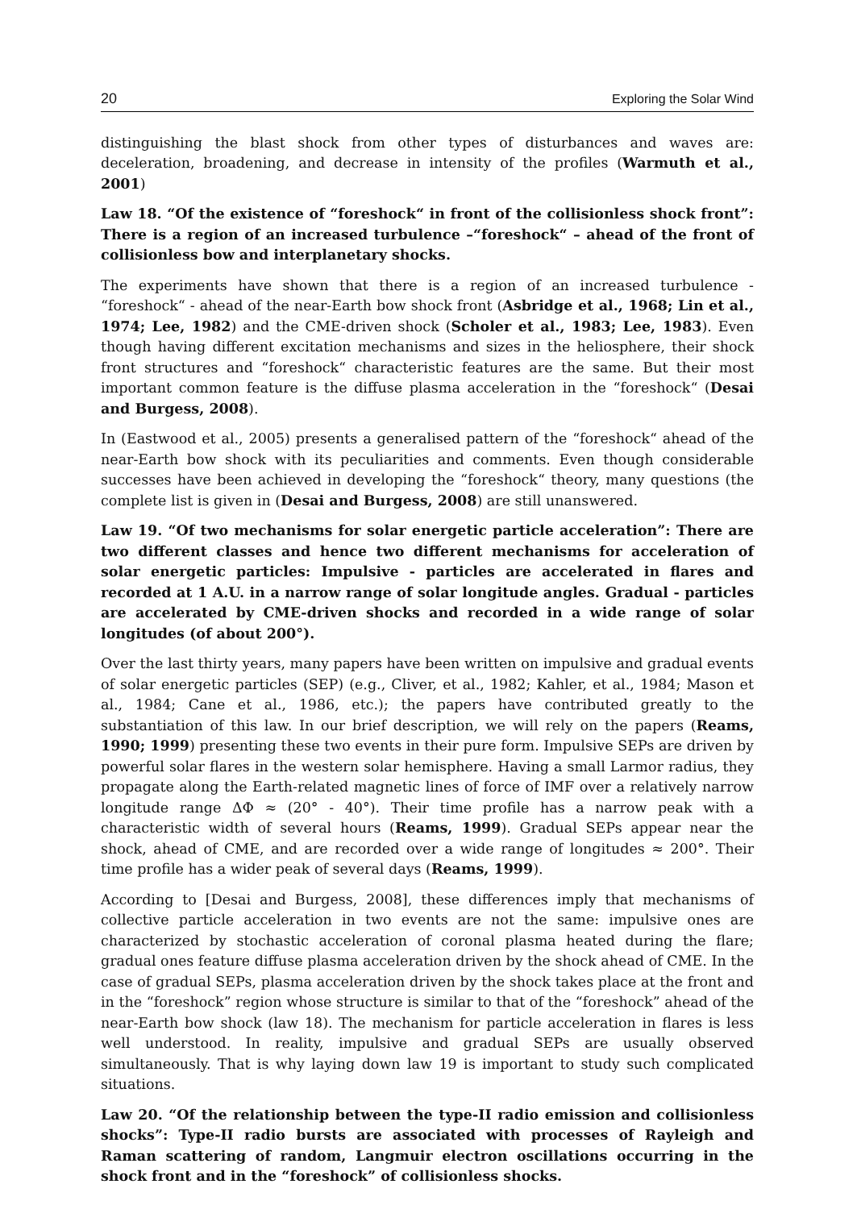20 Exploring the Solar Wind
distinguishing the blast shock from other types of disturbances and waves are: deceleration, broadening, and decrease in intensity of the profiles (Warmuth et al., 2001)
Law 18. “Of the existence of “foreshock“ in front of the collisionless shock front”: There is a region of an increased turbulence –“foreshock“ – ahead of the front of collisionless bow and interplanetary shocks.
The experiments have shown that there is a region of an increased turbulence - “foreshock“ - ahead of the near-Earth bow shock front (Asbridge et al., 1968; Lin et al., 1974; Lee, 1982) and the CME-driven shock (Scholer et al., 1983; Lee, 1983). Even though having different excitation mechanisms and sizes in the heliosphere, their shock front structures and “foreshock“ characteristic features are the same. But their most important common feature is the diffuse plasma acceleration in the “foreshock“ (Desai and Burgess, 2008).
In (Eastwood et al., 2005) presents a generalised pattern of the “foreshock“ ahead of the near-Earth bow shock with its peculiarities and comments. Even though considerable successes have been achieved in developing the “foreshock“ theory, many questions (the complete list is given in (Desai and Burgess, 2008) are still unanswered.
Law 19. “Of two mechanisms for solar energetic particle acceleration”: There are two different classes and hence two different mechanisms for acceleration of solar energetic particles: Impulsive - particles are accelerated in flares and recorded at 1 A.U. in a narrow range of solar longitude angles. Gradual - particles are accelerated by CME-driven shocks and recorded in a wide range of solar longitudes (of about 200°).
Over the last thirty years, many papers have been written on impulsive and gradual events of solar energetic particles (SEP) (e.g., Cliver, et al., 1982; Kahler, et al., 1984; Mason et al., 1984; Cane et al., 1986, etc.); the papers have contributed greatly to the substantiation of this law. In our brief description, we will rely on the papers (Reams, 1990; 1999) presenting these two events in their pure form. Impulsive SEPs are driven by powerful solar flares in the western solar hemisphere. Having a small Larmor radius, they propagate along the Earth-related magnetic lines of force of IMF over a relatively narrow longitude range ΔΦ ≈ (20° - 40°). Their time profile has a narrow peak with a characteristic width of several hours (Reams, 1999). Gradual SEPs appear near the shock, ahead of CME, and are recorded over a wide range of longitudes ≈ 200°. Their time profile has a wider peak of several days (Reams, 1999).
According to [Desai and Burgess, 2008], these differences imply that mechanisms of collective particle acceleration in two events are not the same: impulsive ones are characterized by stochastic acceleration of coronal plasma heated during the flare; gradual ones feature diffuse plasma acceleration driven by the shock ahead of CME. In the case of gradual SEPs, plasma acceleration driven by the shock takes place at the front and in the “foreshock” region whose structure is similar to that of the “foreshock” ahead of the near-Earth bow shock (law 18). The mechanism for particle acceleration in flares is less well understood. In reality, impulsive and gradual SEPs are usually observed simultaneously. That is why laying down law 19 is important to study such complicated situations.
Law 20. “Of the relationship between the type-II radio emission and collisionless shocks”: Type-II radio bursts are associated with processes of Rayleigh and Raman scattering of random, Langmuir electron oscillations occurring in the shock front and in the “foreshock” of collisionless shocks.